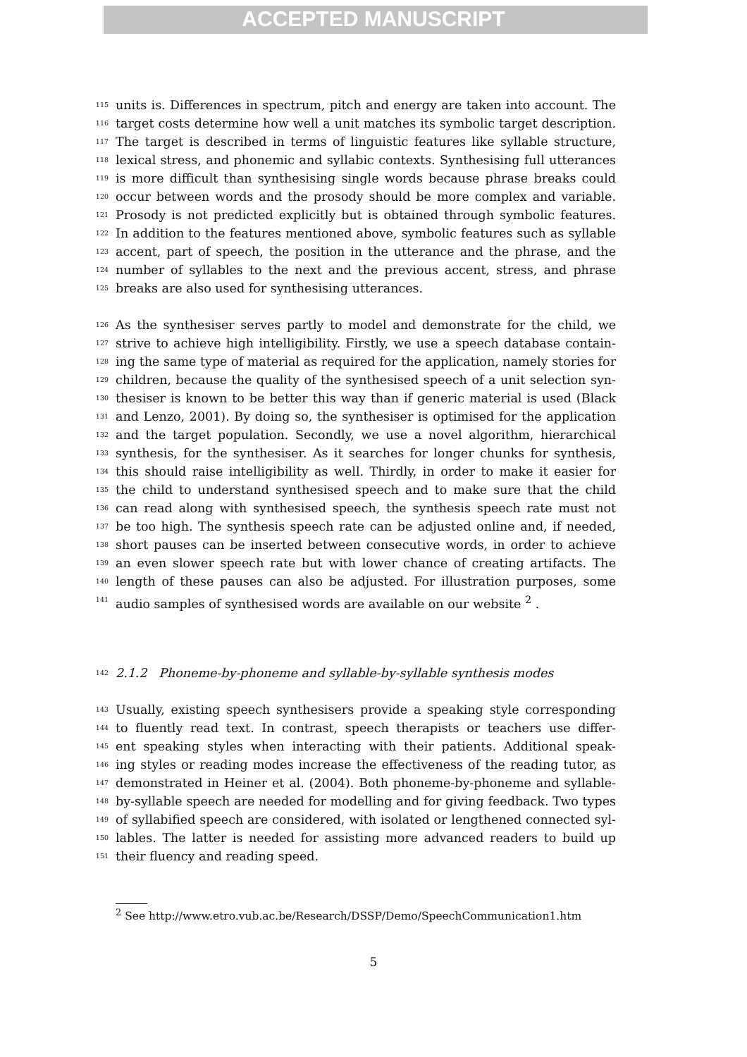ACCEPTED MANUSCRIPT
115 units is. Differences in spectrum, pitch and energy are taken into account. The
116 target costs determine how well a unit matches its symbolic target description.
117 The target is described in terms of linguistic features like syllable structure,
118 lexical stress, and phonemic and syllabic contexts. Synthesising full utterances
119 is more difficult than synthesising single words because phrase breaks could
120 occur between words and the prosody should be more complex and variable.
121 Prosody is not predicted explicitly but is obtained through symbolic features.
122 In addition to the features mentioned above, symbolic features such as syllable
123 accent, part of speech, the position in the utterance and the phrase, and the
124 number of syllables to the next and the previous accent, stress, and phrase
125 breaks are also used for synthesising utterances.
126 As the synthesiser serves partly to model and demonstrate for the child, we
127 strive to achieve high intelligibility. Firstly, we use a speech database contain-
128 ing the same type of material as required for the application, namely stories for
129 children, because the quality of the synthesised speech of a unit selection syn-
130 thesiser is known to be better this way than if generic material is used (Black
131 and Lenzo, 2001). By doing so, the synthesiser is optimised for the application
132 and the target population. Secondly, we use a novel algorithm, hierarchical
133 synthesis, for the synthesiser. As it searches for longer chunks for synthesis,
134 this should raise intelligibility as well. Thirdly, in order to make it easier for
135 the child to understand synthesised speech and to make sure that the child
136 can read along with synthesised speech, the synthesis speech rate must not
137 be too high. The synthesis speech rate can be adjusted online and, if needed,
138 short pauses can be inserted between consecutive words, in order to achieve
139 an even slower speech rate but with lower chance of creating artifacts. The
140 length of these pauses can also be adjusted. For illustration purposes, some
141 audio samples of synthesised words are available on our website <sup>2</sup> .
142 2.1.2 Phoneme-by-phoneme and syllable-by-syllable synthesis modes
143 Usually, existing speech synthesisers provide a speaking style corresponding
144 to fluently read text. In contrast, speech therapists or teachers use differ-
145 ent speaking styles when interacting with their patients. Additional speak-
146 ing styles or reading modes increase the effectiveness of the reading tutor, as
147 demonstrated in Heiner et al. (2004). Both phoneme-by-phoneme and syllable-
148 by-syllable speech are needed for modelling and for giving feedback. Two types
149 of syllabified speech are considered, with isolated or lengthened connected syl-
150 lables. The latter is needed for assisting more advanced readers to build up
151 their fluency and reading speed.
<sup>2</sup> See http://www.etro.vub.ac.be/Research/DSSP/Demo/SpeechCommunication1.htm
5